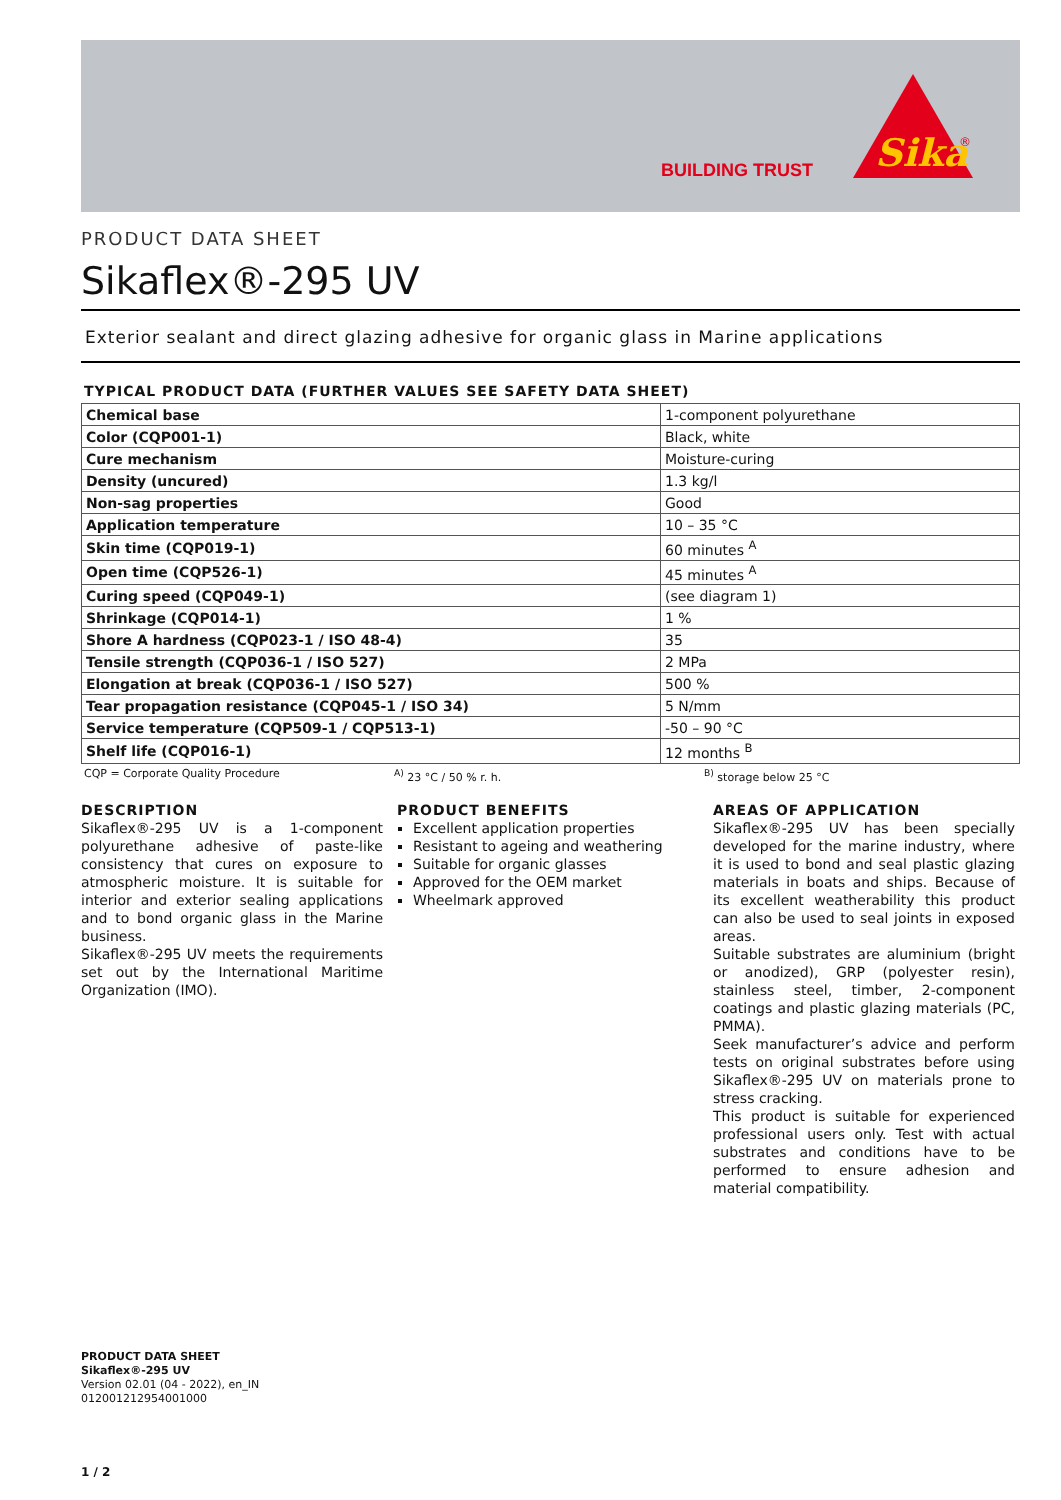BUILDING TRUST
Sika
®
PRODUCT DATA SHEET
Sikaflex®-295 UV
Exterior sealant and direct glazing adhesive for organic glass in Marine applications
TYPICAL PRODUCT DATA (FURTHER VALUES SEE SAFETY DATA SHEET)
| Chemical base | 1-component polyurethane |
| Color (CQP001-1) | Black, white |
| Cure mechanism | Moisture-curing |
| Density (uncured) | 1.3 kg/l |
| Non-sag properties | Good |
| Application temperature | 10 – 35 °C |
| Skin time (CQP019-1) | 60 minutes <sup>A</sup> |
| Open time (CQP526-1) | 45 minutes <sup>A</sup> |
| Curing speed (CQP049-1) | (see diagram 1) |
| Shrinkage (CQP014-1) | 1 % |
| Shore A hardness (CQP023-1 / ISO 48-4) | 35 |
| Tensile strength (CQP036-1 / ISO 527) | 2 MPa |
| Elongation at break (CQP036-1 / ISO 527) | 500 % |
| Tear propagation resistance (CQP045-1 / ISO 34) | 5 N/mm |
| Service temperature (CQP509-1 / CQP513-1) | -50 – 90 °C |
| Shelf life (CQP016-1) | 12 months <sup>B</sup> |
CQP = Corporate Quality Procedure <sup>A)</sup> 23 °C / 50 % r. h. <sup>B)</sup> storage below 25 °C
DESCRIPTION
Sikaflex®-295 UV is a 1-component polyurethane adhesive of paste-like consistency that cures on exposure to atmospheric moisture. It is suitable for interior and exterior sealing applications and to bond organic glass in the Marine business.
Sikaflex®-295 UV meets the requirements set out by the International Maritime Organization (IMO).
PRODUCT BENEFITS
Excellent application properties
Resistant to ageing and weathering
Suitable for organic glasses
Approved for the OEM market
Wheelmark approved
AREAS OF APPLICATION
Sikaflex®-295 UV has been specially developed for the marine industry, where it is used to bond and seal plastic glazing materials in boats and ships. Because of its excellent weatherability this product can also be used to seal joints in exposed areas.
Suitable substrates are aluminium (bright or anodized), GRP (polyester resin), stainless steel, timber, 2-component coatings and plastic glazing materials (PC, PMMA).
Seek manufacturer’s advice and perform tests on original substrates before using Sikaflex®-295 UV on materials prone to stress cracking.
This product is suitable for experienced professional users only. Test with actual substrates and conditions have to be performed to ensure adhesion and material compatibility.
PRODUCT DATA SHEET
Sikaflex®-295 UV
Version 02.01 (04 - 2022), en_IN
012001212954001000
1 / 2